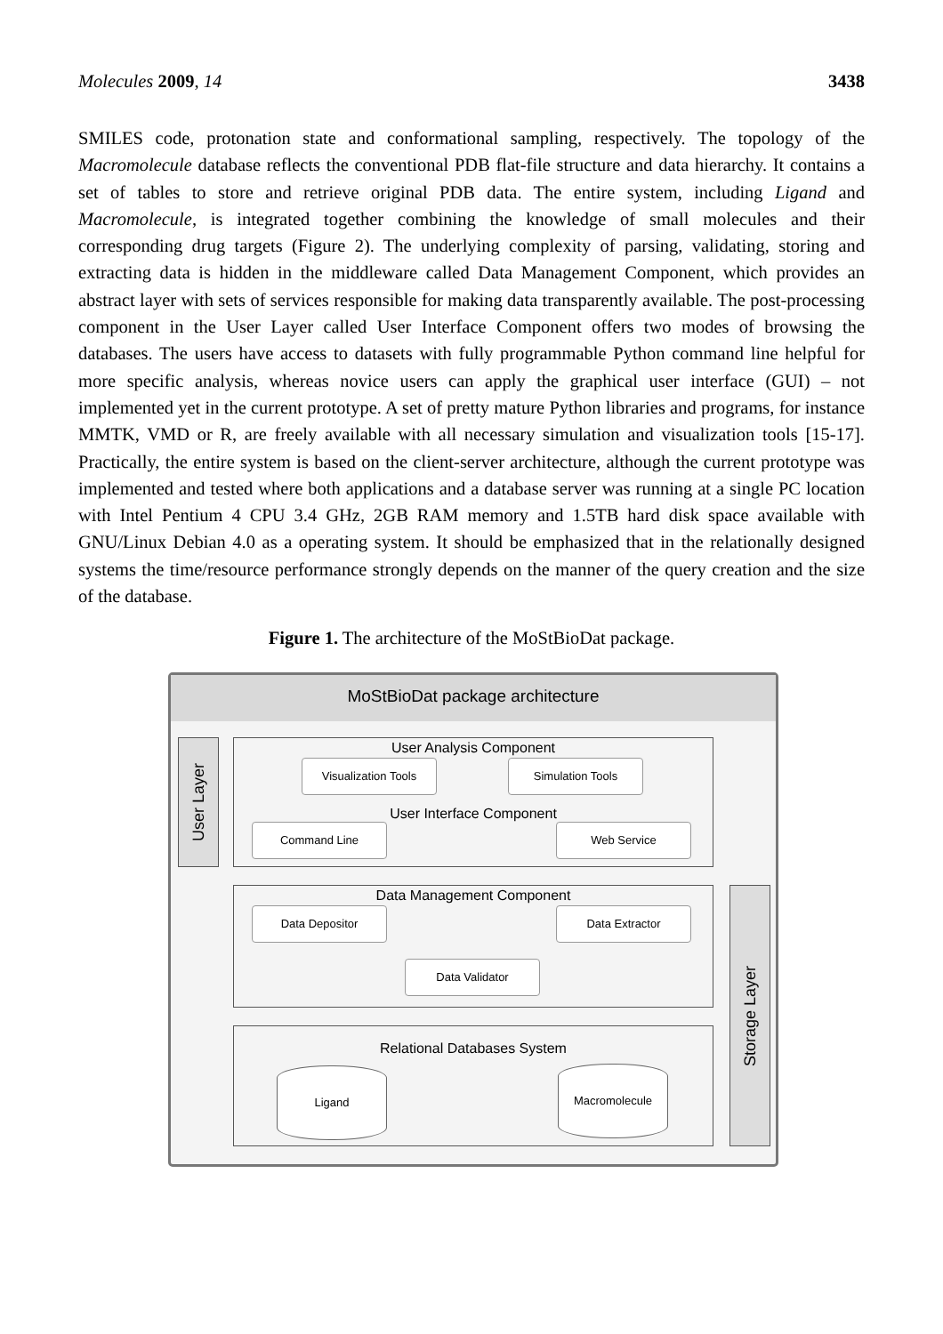Molecules 2009, 14 3438
SMILES code, protonation state and conformational sampling, respectively. The topology of the Macromolecule database reflects the conventional PDB flat-file structure and data hierarchy. It contains a set of tables to store and retrieve original PDB data. The entire system, including Ligand and Macromolecule, is integrated together combining the knowledge of small molecules and their corresponding drug targets (Figure 2). The underlying complexity of parsing, validating, storing and extracting data is hidden in the middleware called Data Management Component, which provides an abstract layer with sets of services responsible for making data transparently available. The post-processing component in the User Layer called User Interface Component offers two modes of browsing the databases. The users have access to datasets with fully programmable Python command line helpful for more specific analysis, whereas novice users can apply the graphical user interface (GUI) – not implemented yet in the current prototype. A set of pretty mature Python libraries and programs, for instance MMTK, VMD or R, are freely available with all necessary simulation and visualization tools [15-17]. Practically, the entire system is based on the client-server architecture, although the current prototype was implemented and tested where both applications and a database server was running at a single PC location with Intel Pentium 4 CPU 3.4 GHz, 2GB RAM memory and 1.5TB hard disk space available with GNU/Linux Debian 4.0 as a operating system. It should be emphasized that in the relationally designed systems the time/resource performance strongly depends on the manner of the query creation and the size of the database.
Figure 1. The architecture of the MoStBioDat package.
MoStBioDat package architecture
User Layer
User Analysis Component
Visualization Tools Simulation Tools
User Interface Component
Command Line Web Service
Data Management Component
Data Depositor Data Extractor
Data Validator
Relational Databases System
Ligand Macromolecule
Storage Layer